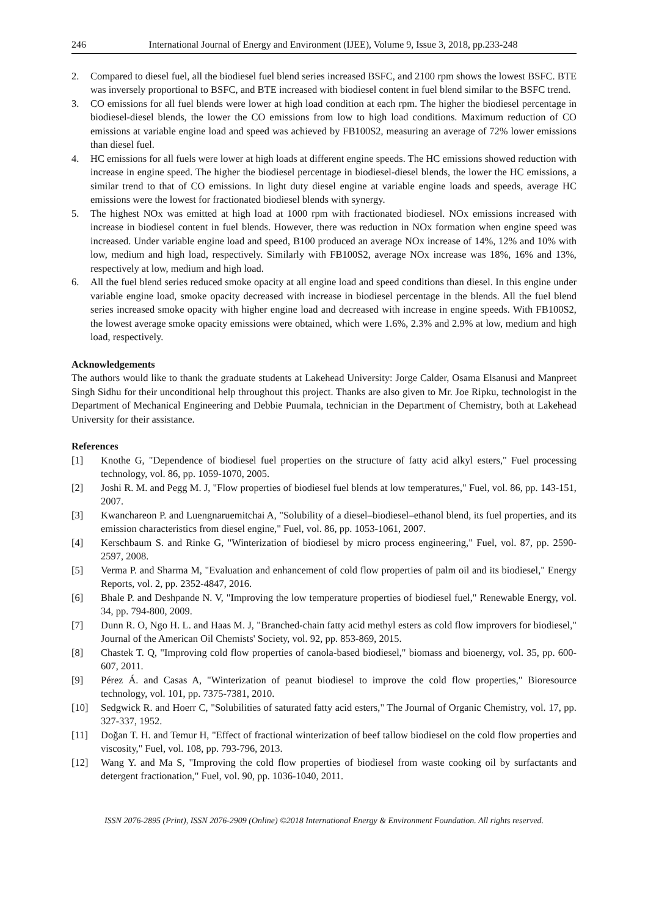246 International Journal of Energy and Environment (IJEE), Volume 9, Issue 3, 2018, pp.233-248
2. Compared to diesel fuel, all the biodiesel fuel blend series increased BSFC, and 2100 rpm shows the lowest BSFC. BTE was inversely proportional to BSFC, and BTE increased with biodiesel content in fuel blend similar to the BSFC trend.
3. CO emissions for all fuel blends were lower at high load condition at each rpm. The higher the biodiesel percentage in biodiesel-diesel blends, the lower the CO emissions from low to high load conditions. Maximum reduction of CO emissions at variable engine load and speed was achieved by FB100S2, measuring an average of 72% lower emissions than diesel fuel.
4. HC emissions for all fuels were lower at high loads at different engine speeds. The HC emissions showed reduction with increase in engine speed. The higher the biodiesel percentage in biodiesel-diesel blends, the lower the HC emissions, a similar trend to that of CO emissions. In light duty diesel engine at variable engine loads and speeds, average HC emissions were the lowest for fractionated biodiesel blends with synergy.
5. The highest NOx was emitted at high load at 1000 rpm with fractionated biodiesel. NOx emissions increased with increase in biodiesel content in fuel blends. However, there was reduction in NOx formation when engine speed was increased. Under variable engine load and speed, B100 produced an average NOx increase of 14%, 12% and 10% with low, medium and high load, respectively. Similarly with FB100S2, average NOx increase was 18%, 16% and 13%, respectively at low, medium and high load.
6. All the fuel blend series reduced smoke opacity at all engine load and speed conditions than diesel. In this engine under variable engine load, smoke opacity decreased with increase in biodiesel percentage in the blends. All the fuel blend series increased smoke opacity with higher engine load and decreased with increase in engine speeds. With FB100S2, the lowest average smoke opacity emissions were obtained, which were 1.6%, 2.3% and 2.9% at low, medium and high load, respectively.
Acknowledgements
The authors would like to thank the graduate students at Lakehead University: Jorge Calder, Osama Elsanusi and Manpreet Singh Sidhu for their unconditional help throughout this project. Thanks are also given to Mr. Joe Ripku, technologist in the Department of Mechanical Engineering and Debbie Puumala, technician in the Department of Chemistry, both at Lakehead University for their assistance.
References
[1] Knothe G, "Dependence of biodiesel fuel properties on the structure of fatty acid alkyl esters," Fuel processing technology, vol. 86, pp. 1059-1070, 2005.
[2] Joshi R. M. and Pegg M. J, "Flow properties of biodiesel fuel blends at low temperatures," Fuel, vol. 86, pp. 143-151, 2007.
[3] Kwanchareon P. and Luengnaruemitchai A, "Solubility of a diesel–biodiesel–ethanol blend, its fuel properties, and its emission characteristics from diesel engine," Fuel, vol. 86, pp. 1053-1061, 2007.
[4] Kerschbaum S. and Rinke G, "Winterization of biodiesel by micro process engineering," Fuel, vol. 87, pp. 2590-2597, 2008.
[5] Verma P. and Sharma M, "Evaluation and enhancement of cold flow properties of palm oil and its biodiesel," Energy Reports, vol. 2, pp. 2352-4847, 2016.
[6] Bhale P. and Deshpande N. V, "Improving the low temperature properties of biodiesel fuel," Renewable Energy, vol. 34, pp. 794-800, 2009.
[7] Dunn R. O, Ngo H. L. and Haas M. J, "Branched-chain fatty acid methyl esters as cold flow improvers for biodiesel," Journal of the American Oil Chemists' Society, vol. 92, pp. 853-869, 2015.
[8] Chastek T. Q, "Improving cold flow properties of canola-based biodiesel," biomass and bioenergy, vol. 35, pp. 600-607, 2011.
[9] Pérez Á. and Casas A, "Winterization of peanut biodiesel to improve the cold flow properties," Bioresource technology, vol. 101, pp. 7375-7381, 2010.
[10] Sedgwick R. and Hoerr C, "Solubilities of saturated fatty acid esters," The Journal of Organic Chemistry, vol. 17, pp. 327-337, 1952.
[11] Doğan T. H. and Temur H, "Effect of fractional winterization of beef tallow biodiesel on the cold flow properties and viscosity," Fuel, vol. 108, pp. 793-796, 2013.
[12] Wang Y. and Ma S, "Improving the cold flow properties of biodiesel from waste cooking oil by surfactants and detergent fractionation," Fuel, vol. 90, pp. 1036-1040, 2011.
ISSN 2076-2895 (Print), ISSN 2076-2909 (Online) ©2018 International Energy & Environment Foundation. All rights reserved.